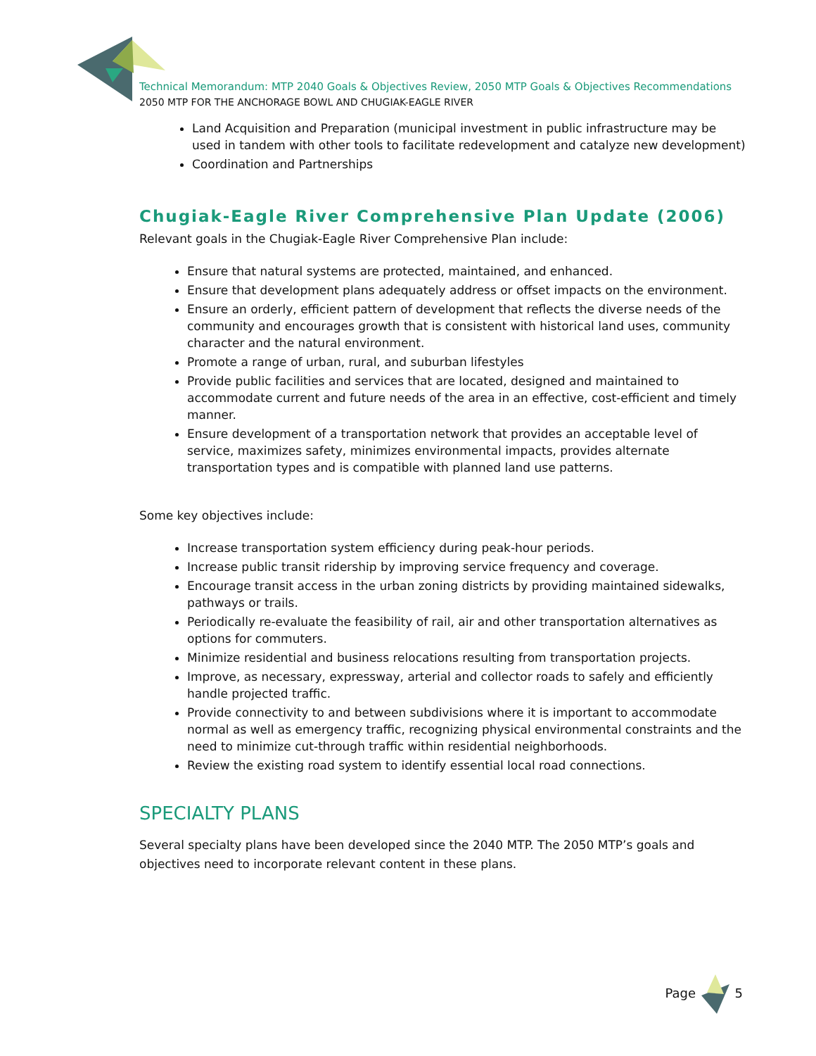Technical Memorandum: MTP 2040 Goals & Objectives Review, 2050 MTP Goals & Objectives Recommendations
2050 MTP FOR THE ANCHORAGE BOWL AND CHUGIAK-EAGLE RIVER
Land Acquisition and Preparation (municipal investment in public infrastructure may be used in tandem with other tools to facilitate redevelopment and catalyze new development)
Coordination and Partnerships
Chugiak-Eagle River Comprehensive Plan Update (2006)
Relevant goals in the Chugiak-Eagle River Comprehensive Plan include:
Ensure that natural systems are protected, maintained, and enhanced.
Ensure that development plans adequately address or offset impacts on the environment.
Ensure an orderly, efficient pattern of development that reflects the diverse needs of the community and encourages growth that is consistent with historical land uses, community character and the natural environment.
Promote a range of urban, rural, and suburban lifestyles
Provide public facilities and services that are located, designed and maintained to accommodate current and future needs of the area in an effective, cost-efficient and timely manner.
Ensure development of a transportation network that provides an acceptable level of service, maximizes safety, minimizes environmental impacts, provides alternate transportation types and is compatible with planned land use patterns.
Some key objectives include:
Increase transportation system efficiency during peak-hour periods.
Increase public transit ridership by improving service frequency and coverage.
Encourage transit access in the urban zoning districts by providing maintained sidewalks, pathways or trails.
Periodically re-evaluate the feasibility of rail, air and other transportation alternatives as options for commuters.
Minimize residential and business relocations resulting from transportation projects.
Improve, as necessary, expressway, arterial and collector roads to safely and efficiently handle projected traffic.
Provide connectivity to and between subdivisions where it is important to accommodate normal as well as emergency traffic, recognizing physical environmental constraints and the need to minimize cut-through traffic within residential neighborhoods.
Review the existing road system to identify essential local road connections.
SPECIALTY PLANS
Several specialty plans have been developed since the 2040 MTP. The 2050 MTP’s goals and objectives need to incorporate relevant content in these plans.
Page 5